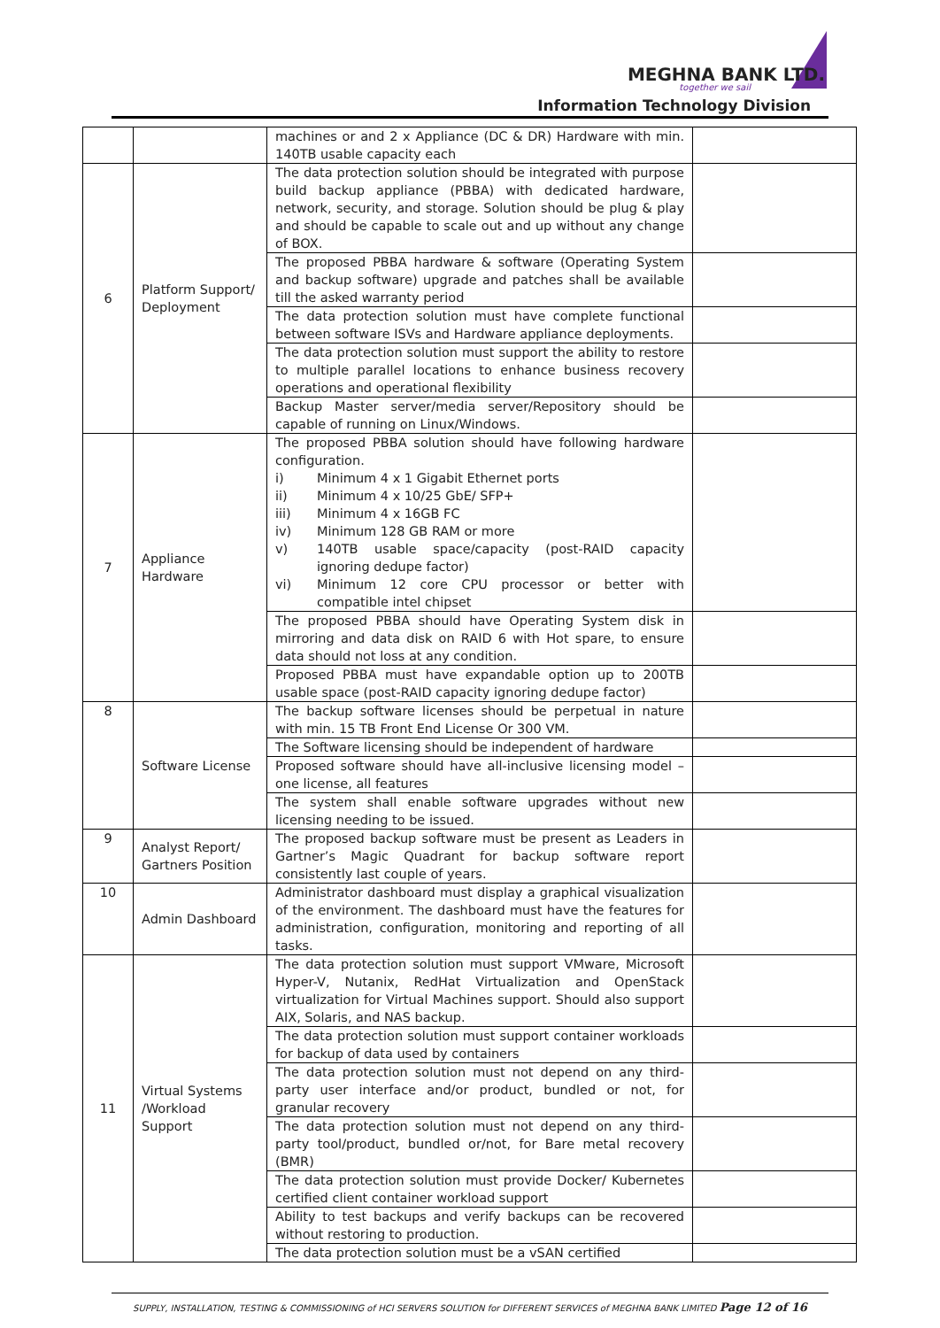MEGHNA BANK LTD.
together we sail
Information Technology Division
| | | machines or and 2 x Appliance (DC & DR) Hardware with min. 140TB usable capacity each | |
| 6 | Platform Support/ Deployment | The data protection solution should be integrated with purpose build backup appliance (PBBA) with dedicated hardware, network, security, and storage. Solution should be plug & play and should be capable to scale out and up without any change of BOX. | |
| | | The proposed PBBA hardware & software (Operating System and backup software) upgrade and patches shall be available till the asked warranty period | |
| | | The data protection solution must have complete functional between software ISVs and Hardware appliance deployments. | |
| | | The data protection solution must support the ability to restore to multiple parallel locations to enhance business recovery operations and operational flexibility | |
| | | Backup Master server/media server/Repository should be capable of running on Linux/Windows. | |
| 7 | Appliance Hardware | The proposed PBBA solution should have following hardware configuration. i) Minimum 4 x 1 Gigabit Ethernet ports ii) Minimum 4 x 10/25 GbE/ SFP+ iii) Minimum 4 x 16GB FC iv) Minimum 128 GB RAM or more v) 140TB usable space/capacity (post-RAID capacity ignoring dedupe factor) vi) Minimum 12 core CPU processor or better with compatible intel chipset | |
| | | The proposed PBBA should have Operating System disk in mirroring and data disk on RAID 6 with Hot spare, to ensure data should not loss at any condition. | |
| | | Proposed PBBA must have expandable option up to 200TB usable space (post-RAID capacity ignoring dedupe factor) | |
| 8 | Software License | The backup software licenses should be perpetual in nature with min. 15 TB Front End License Or 300 VM. | |
| | | The Software licensing should be independent of hardware | |
| | | Proposed software should have all-inclusive licensing model – one license, all features | |
| | | The system shall enable software upgrades without new licensing needing to be issued. | |
| 9 | Analyst Report/ Gartners Position | The proposed backup software must be present as Leaders in Gartner’s Magic Quadrant for backup software report consistently last couple of years. | |
| 10 | Admin Dashboard | Administrator dashboard must display a graphical visualization of the environment. The dashboard must have the features for administration, configuration, monitoring and reporting of all tasks. | |
| 11 | Virtual Systems /Workload Support | The data protection solution must support VMware, Microsoft Hyper-V, Nutanix, RedHat Virtualization and OpenStack virtualization for Virtual Machines support. Should also support AIX, Solaris, and NAS backup. | |
| | | The data protection solution must support container workloads for backup of data used by containers | |
| | | The data protection solution must not depend on any third-party user interface and/or product, bundled or not, for granular recovery | |
| | | The data protection solution must not depend on any third-party tool/product, bundled or/not, for Bare metal recovery (BMR) | |
| | | The data protection solution must provide Docker/ Kubernetes certified client container workload support | |
| | | Ability to test backups and verify backups can be recovered without restoring to production. | |
| | | The data protection solution must be a vSAN certified | |
SUPPLY, INSTALLATION, TESTING & COMMISSIONING of HCI SERVERS SOLUTION for DIFFERENT SERVICES of MEGHNA BANK LIMITED Page 12 of 16